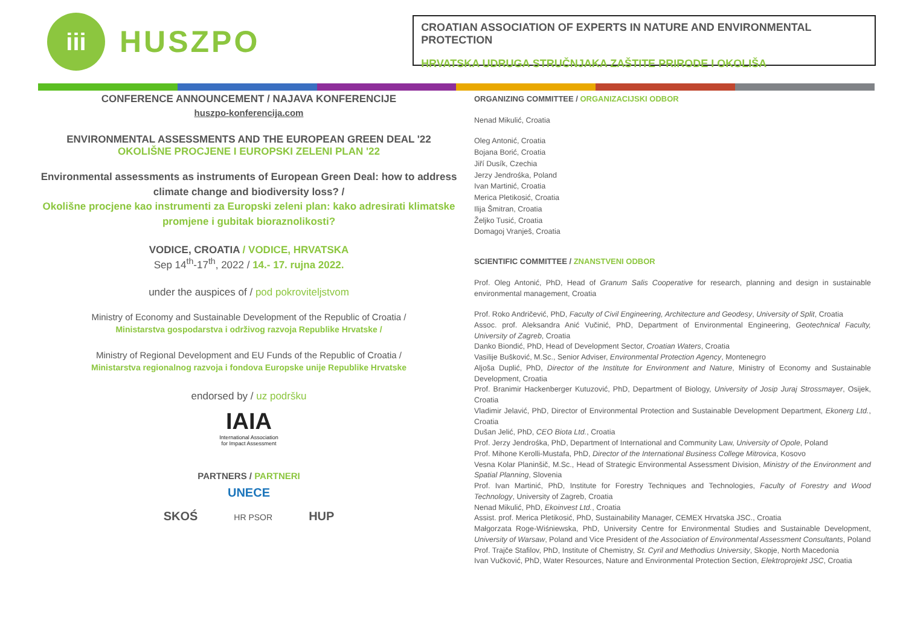iii
HUSZPO
CROATIAN ASSOCIATION OF EXPERTS IN NATURE AND ENVIRONMENTAL PROTECTION
HRVATSKA UDRUGA STRUČNJAKA ZAŠTITE PRIRODE I OKOLIŠA
CONFERENCE ANNOUNCEMENT / NAJAVA KONFERENCIJE
huszpo-konferencija.com
ENVIRONMENTAL ASSESSMENTS AND THE EUROPEAN GREEN DEAL '22
OKOLIŠNE PROCJENE I EUROPSKI ZELENI PLAN '22
Environmental assessments as instruments of European Green Deal: how to address climate change and biodiversity loss? /
Okolišne procjene kao instrumenti za Europski zeleni plan: kako adresirati klimatske promjene i gubitak bioraznolikosti?
VODICE, CROATIA / VODICE, HRVATSKA
Sep 14<sup>th</sup>-17<sup>th</sup>, 2022 / 14.- 17. rujna 2022.
under the auspices of / pod pokroviteljstvom
Ministry of Economy and Sustainable Development of the Republic of Croatia /
Ministarstva gospodarstva i održivog razvoja Republike Hrvatske /
Ministry of Regional Development and EU Funds of the Republic of Croatia /
Ministarstva regionalnog razvoja i fondova Europske unije Republike Hrvatske
endorsed by / uz podršku
IAIA
International Association
for Impact Assessment
PARTNERS / PARTNERI
UNECE
SKOŚ HR PSOR HUP
ORGANIZING COMMITTEE / ORGANIZACIJSKI ODBOR
Nenad Mikulić, Croatia
Oleg Antonić, Croatia
Bojana Borić, Croatia
Jiří Dusík, Czechia
Jerzy Jendrośka, Poland
Ivan Martinić, Croatia
Merica Pletikosić, Croatia
Ilija Šmitran, Croatia
Željko Tusić, Croatia
Domagoj Vranješ, Croatia
SCIENTIFIC COMMITTEE / ZNANSTVENI ODBOR
Prof. Oleg Antonić, PhD, Head of Granum Salis Cooperative for research, planning and design in sustainable environmental management, Croatia
Prof. Roko Andričević, PhD, Faculty of Civil Engineering, Architecture and Geodesy, University of Split, Croatia
Assoc. prof. Aleksandra Anić Vučinić, PhD, Department of Environmental Engineering, Geotechnical Faculty, University of Zagreb, Croatia
Danko Biondić, PhD, Head of Development Sector, Croatian Waters, Croatia
Vasilije Bušković, M.Sc., Senior Adviser, Environmental Protection Agency, Montenegro
Aljoša Duplić, PhD, Director of the Institute for Environment and Nature, Ministry of Economy and Sustainable Development, Croatia
Prof. Branimir Hackenberger Kutuzović, PhD, Department of Biology, University of Josip Juraj Strossmayer, Osijek, Croatia
Vladimir Jelavić, PhD, Director of Environmental Protection and Sustainable Development Department, Ekonerg Ltd., Croatia
Dušan Jelić, PhD, CEO Biota Ltd., Croatia
Prof. Jerzy Jendrośka, PhD, Department of International and Community Law, University of Opole, Poland
Prof. Mihone Kerolli-Mustafa, PhD, Director of the International Business College Mitrovica, Kosovo
Vesna Kolar Planinšič, M.Sc., Head of Strategic Environmental Assessment Division, Ministry of the Environment and Spatial Planning, Slovenia
Prof. Ivan Martinić, PhD, Institute for Forestry Techniques and Technologies, Faculty of Forestry and Wood Technology, University of Zagreb, Croatia
Nenad Mikulić, PhD, Ekoinvest Ltd., Croatia
Assist. prof. Merica Pletikosić, PhD, Sustainability Manager, CEMEX Hrvatska JSC., Croatia
Małgorzata Roge-Wiśniewska, PhD, University Centre for Environmental Studies and Sustainable Development, University of Warsaw, Poland and Vice President of the Association of Environmental Assessment Consultants, Poland
Prof. Trajče Stafilov, PhD, Institute of Chemistry, St. Cyril and Methodius University, Skopje, North Macedonia
Ivan Vučković, PhD, Water Resources, Nature and Environmental Protection Section, Elektroprojekt JSC, Croatia